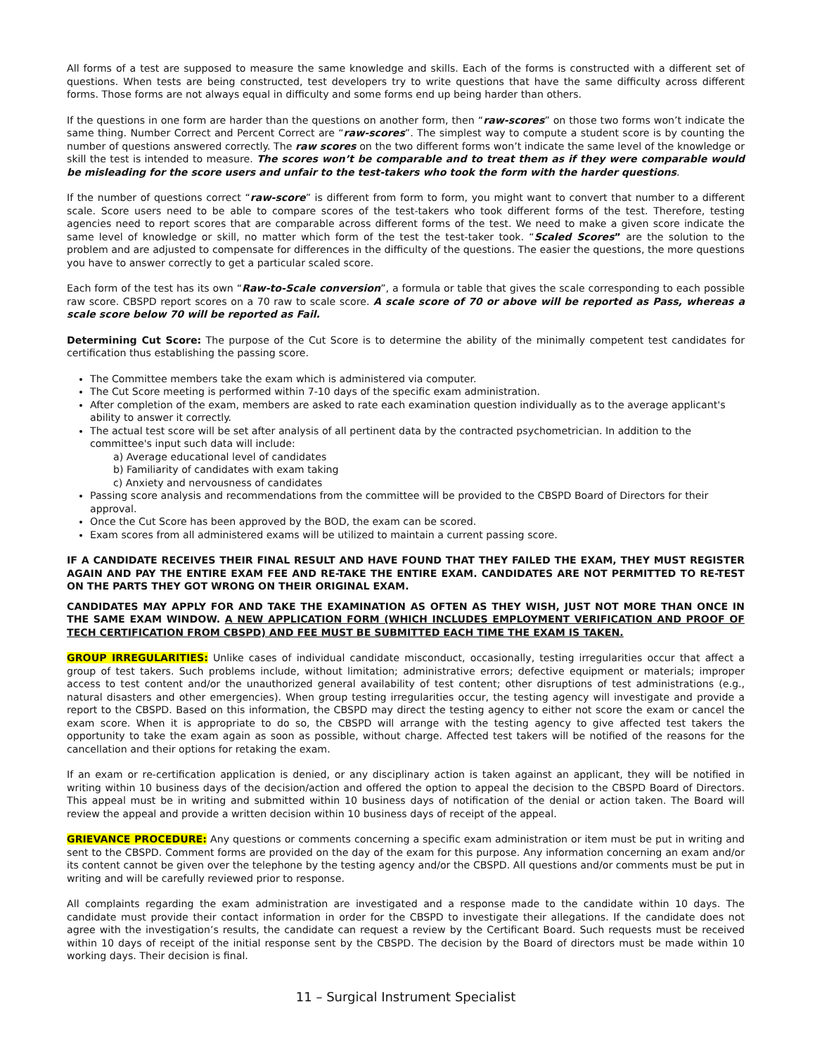All forms of a test are supposed to measure the same knowledge and skills. Each of the forms is constructed with a different set of questions. When tests are being constructed, test developers try to write questions that have the same difficulty across different forms. Those forms are not always equal in difficulty and some forms end up being harder than others.
If the questions in one form are harder than the questions on another form, then “raw-scores” on those two forms won’t indicate the same thing. Number Correct and Percent Correct are “raw-scores”. The simplest way to compute a student score is by counting the number of questions answered correctly. The raw scores on the two different forms won’t indicate the same level of the knowledge or skill the test is intended to measure. The scores won’t be comparable and to treat them as if they were comparable would be misleading for the score users and unfair to the test-takers who took the form with the harder questions.
If the number of questions correct “raw-score” is different from form to form, you might want to convert that number to a different scale. Score users need to be able to compare scores of the test-takers who took different forms of the test. Therefore, testing agencies need to report scores that are comparable across different forms of the test. We need to make a given score indicate the same level of knowledge or skill, no matter which form of the test the test-taker took. “Scaled Scores” are the solution to the problem and are adjusted to compensate for differences in the difficulty of the questions. The easier the questions, the more questions you have to answer correctly to get a particular scaled score.
Each form of the test has its own “Raw-to-Scale conversion”, a formula or table that gives the scale corresponding to each possible raw score. CBSPD report scores on a 70 raw to scale score. A scale score of 70 or above will be reported as Pass, whereas a scale score below 70 will be reported as Fail.
Determining Cut Score: The purpose of the Cut Score is to determine the ability of the minimally competent test candidates for certification thus establishing the passing score.
The Committee members take the exam which is administered via computer.
The Cut Score meeting is performed within 7-10 days of the specific exam administration.
After completion of the exam, members are asked to rate each examination question individually as to the average applicant's ability to answer it correctly.
The actual test score will be set after analysis of all pertinent data by the contracted psychometrician. In addition to the committee's input such data will include:
a) Average educational level of candidates
b) Familiarity of candidates with exam taking
c) Anxiety and nervousness of candidates
Passing score analysis and recommendations from the committee will be provided to the CBSPD Board of Directors for their approval.
Once the Cut Score has been approved by the BOD, the exam can be scored.
Exam scores from all administered exams will be utilized to maintain a current passing score.
IF A CANDIDATE RECEIVES THEIR FINAL RESULT AND HAVE FOUND THAT THEY FAILED THE EXAM, THEY MUST REGISTER AGAIN AND PAY THE ENTIRE EXAM FEE AND RE-TAKE THE ENTIRE EXAM. CANDIDATES ARE NOT PERMITTED TO RE-TEST ON THE PARTS THEY GOT WRONG ON THEIR ORIGINAL EXAM.
CANDIDATES MAY APPLY FOR AND TAKE THE EXAMINATION AS OFTEN AS THEY WISH, JUST NOT MORE THAN ONCE IN THE SAME EXAM WINDOW. A NEW APPLICATION FORM (WHICH INCLUDES EMPLOYMENT VERIFICATION AND PROOF OF TECH CERTIFICATION FROM CBSPD) AND FEE MUST BE SUBMITTED EACH TIME THE EXAM IS TAKEN.
GROUP IRREGULARITIES: Unlike cases of individual candidate misconduct, occasionally, testing irregularities occur that affect a group of test takers. Such problems include, without limitation; administrative errors; defective equipment or materials; improper access to test content and/or the unauthorized general availability of test content; other disruptions of test administrations (e.g., natural disasters and other emergencies). When group testing irregularities occur, the testing agency will investigate and provide a report to the CBSPD. Based on this information, the CBSPD may direct the testing agency to either not score the exam or cancel the exam score. When it is appropriate to do so, the CBSPD will arrange with the testing agency to give affected test takers the opportunity to take the exam again as soon as possible, without charge. Affected test takers will be notified of the reasons for the cancellation and their options for retaking the exam.
If an exam or re-certification application is denied, or any disciplinary action is taken against an applicant, they will be notified in writing within 10 business days of the decision/action and offered the option to appeal the decision to the CBSPD Board of Directors. This appeal must be in writing and submitted within 10 business days of notification of the denial or action taken. The Board will review the appeal and provide a written decision within 10 business days of receipt of the appeal.
GRIEVANCE PROCEDURE: Any questions or comments concerning a specific exam administration or item must be put in writing and sent to the CBSPD. Comment forms are provided on the day of the exam for this purpose. Any information concerning an exam and/or its content cannot be given over the telephone by the testing agency and/or the CBSPD. All questions and/or comments must be put in writing and will be carefully reviewed prior to response.
All complaints regarding the exam administration are investigated and a response made to the candidate within 10 days. The candidate must provide their contact information in order for the CBSPD to investigate their allegations. If the candidate does not agree with the investigation’s results, the candidate can request a review by the Certificant Board. Such requests must be received within 10 days of receipt of the initial response sent by the CBSPD. The decision by the Board of directors must be made within 10 working days. Their decision is final.
11 – Surgical Instrument Specialist